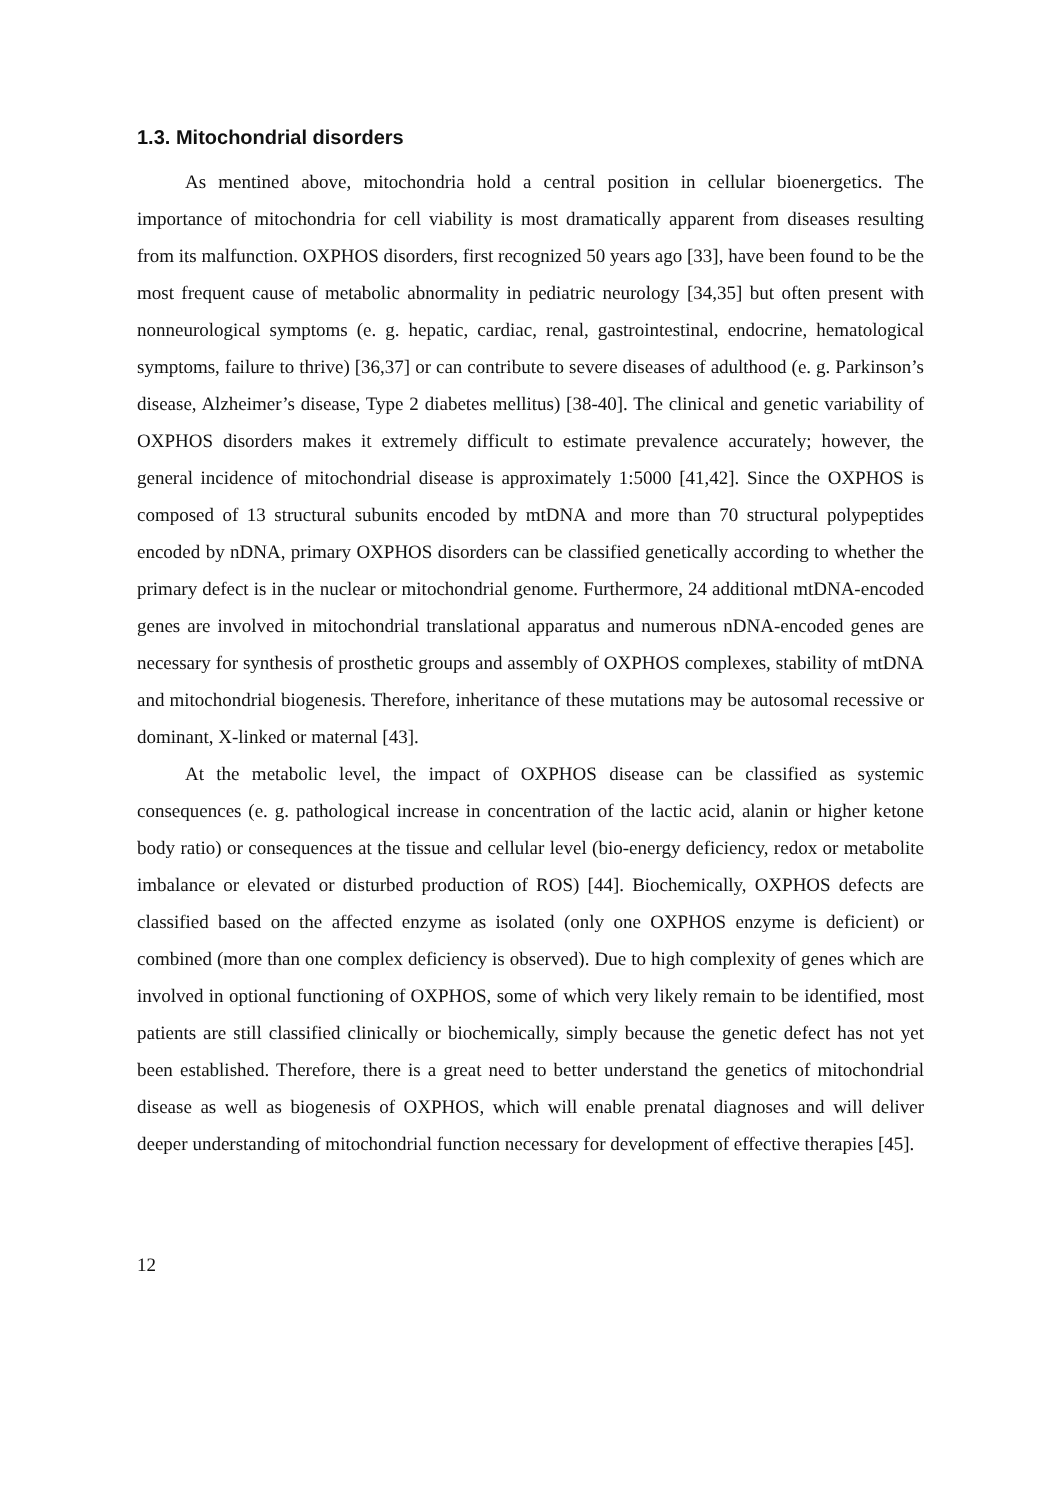1.3. Mitochondrial disorders
As mentined above, mitochondria hold a central position in cellular bioenergetics. The importance of mitochondria for cell viability is most dramatically apparent from diseases resulting from its malfunction. OXPHOS disorders, first recognized 50 years ago [33], have been found to be the most frequent cause of metabolic abnormality in pediatric neurology [34,35] but often present with nonneurological symptoms (e. g. hepatic, cardiac, renal, gastrointestinal, endocrine, hematological symptoms, failure to thrive) [36,37] or can contribute to severe diseases of adulthood (e. g. Parkinson’s disease, Alzheimer’s disease, Type 2 diabetes mellitus) [38-40]. The clinical and genetic variability of OXPHOS disorders makes it extremely difficult to estimate prevalence accurately; however, the general incidence of mitochondrial disease is approximately 1:5000 [41,42]. Since the OXPHOS is composed of 13 structural subunits encoded by mtDNA and more than 70 structural polypeptides encoded by nDNA, primary OXPHOS disorders can be classified genetically according to whether the primary defect is in the nuclear or mitochondrial genome. Furthermore, 24 additional mtDNA-encoded genes are involved in mitochondrial translational apparatus and numerous nDNA-encoded genes are necessary for synthesis of prosthetic groups and assembly of OXPHOS complexes, stability of mtDNA and mitochondrial biogenesis. Therefore, inheritance of these mutations may be autosomal recessive or dominant, X-linked or maternal [43].
At the metabolic level, the impact of OXPHOS disease can be classified as systemic consequences (e. g. pathological increase in concentration of the lactic acid, alanin or higher ketone body ratio) or consequences at the tissue and cellular level (bio-energy deficiency, redox or metabolite imbalance or elevated or disturbed production of ROS) [44]. Biochemically, OXPHOS defects are classified based on the affected enzyme as isolated (only one OXPHOS enzyme is deficient) or combined (more than one complex deficiency is observed). Due to high complexity of genes which are involved in optional functioning of OXPHOS, some of which very likely remain to be identified, most patients are still classified clinically or biochemically, simply because the genetic defect has not yet been established. Therefore, there is a great need to better understand the genetics of mitochondrial disease as well as biogenesis of OXPHOS, which will enable prenatal diagnoses and will deliver deeper understanding of mitochondrial function necessary for development of effective therapies [45].
12